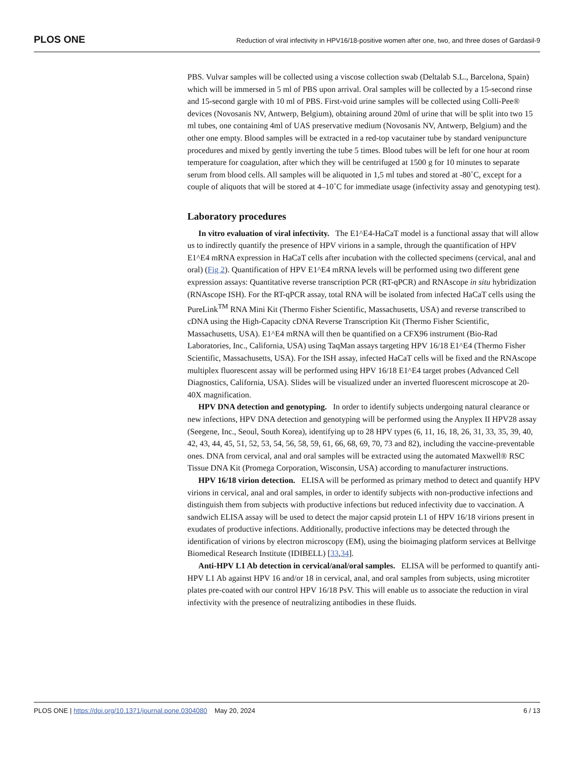PLOS ONE Reduction of viral infectivity in HPV16/18-positive women after one, two, and three doses of Gardasil-9
PBS. Vulvar samples will be collected using a viscose collection swab (Deltalab S.L., Barcelona, Spain) which will be immersed in 5 ml of PBS upon arrival. Oral samples will be collected by a 15-second rinse and 15-second gargle with 10 ml of PBS. First-void urine samples will be collected using Colli-Pee® devices (Novosanis NV, Antwerp, Belgium), obtaining around 20ml of urine that will be split into two 15 ml tubes, one containing 4ml of UAS preservative medium (Novosanis NV, Antwerp, Belgium) and the other one empty. Blood samples will be extracted in a red-top vacutainer tube by standard venipuncture procedures and mixed by gently inverting the tube 5 times. Blood tubes will be left for one hour at room temperature for coagulation, after which they will be centrifuged at 1500 g for 10 minutes to separate serum from blood cells. All samples will be aliquoted in 1,5 ml tubes and stored at -80˚C, except for a couple of aliquots that will be stored at 4–10˚C for immediate usage (infectivity assay and genotyping test).
Laboratory procedures
In vitro evaluation of viral infectivity. The E1^E4-HaCaT model is a functional assay that will allow us to indirectly quantify the presence of HPV virions in a sample, through the quantification of HPV E1^E4 mRNA expression in HaCaT cells after incubation with the collected specimens (cervical, anal and oral) (Fig 2). Quantification of HPV E1^E4 mRNA levels will be performed using two different gene expression assays: Quantitative reverse transcription PCR (RT-qPCR) and RNAscope in situ hybridization (RNAscope ISH). For the RT-qPCR assay, total RNA will be isolated from infected HaCaT cells using the PureLink<sup>TM</sup> RNA Mini Kit (Thermo Fisher Scientific, Massachusetts, USA) and reverse transcribed to cDNA using the High-Capacity cDNA Reverse Transcription Kit (Thermo Fisher Scientific, Massachusetts, USA). E1^E4 mRNA will then be quantified on a CFX96 instrument (Bio-Rad Laboratories, Inc., California, USA) using TaqMan assays targeting HPV 16/18 E1^E4 (Thermo Fisher Scientific, Massachusetts, USA). For the ISH assay, infected HaCaT cells will be fixed and the RNAscope multiplex fluorescent assay will be performed using HPV 16/18 E1^E4 target probes (Advanced Cell Diagnostics, California, USA). Slides will be visualized under an inverted fluorescent microscope at 20-40X magnification.
HPV DNA detection and genotyping. In order to identify subjects undergoing natural clearance or new infections, HPV DNA detection and genotyping will be performed using the Anyplex II HPV28 assay (Seegene, Inc., Seoul, South Korea), identifying up to 28 HPV types (6, 11, 16, 18, 26, 31, 33, 35, 39, 40, 42, 43, 44, 45, 51, 52, 53, 54, 56, 58, 59, 61, 66, 68, 69, 70, 73 and 82), including the vaccine-preventable ones. DNA from cervical, anal and oral samples will be extracted using the automated Maxwell® RSC Tissue DNA Kit (Promega Corporation, Wisconsin, USA) according to manufacturer instructions.
HPV 16/18 virion detection. ELISA will be performed as primary method to detect and quantify HPV virions in cervical, anal and oral samples, in order to identify subjects with non-productive infections and distinguish them from subjects with productive infections but reduced infectivity due to vaccination. A sandwich ELISA assay will be used to detect the major capsid protein L1 of HPV 16/18 virions present in exudates of productive infections. Additionally, productive infections may be detected through the identification of virions by electron microscopy (EM), using the bioimaging platform services at Bellvitge Biomedical Research Institute (IDIBELL) [33,34].
Anti-HPV L1 Ab detection in cervical/anal/oral samples. ELISA will be performed to quantify anti-HPV L1 Ab against HPV 16 and/or 18 in cervical, anal, and oral samples from subjects, using microtiter plates pre-coated with our control HPV 16/18 PsV. This will enable us to associate the reduction in viral infectivity with the presence of neutralizing antibodies in these fluids.
PLOS ONE | https://doi.org/10.1371/journal.pone.0304080 May 20, 2024 6 / 13